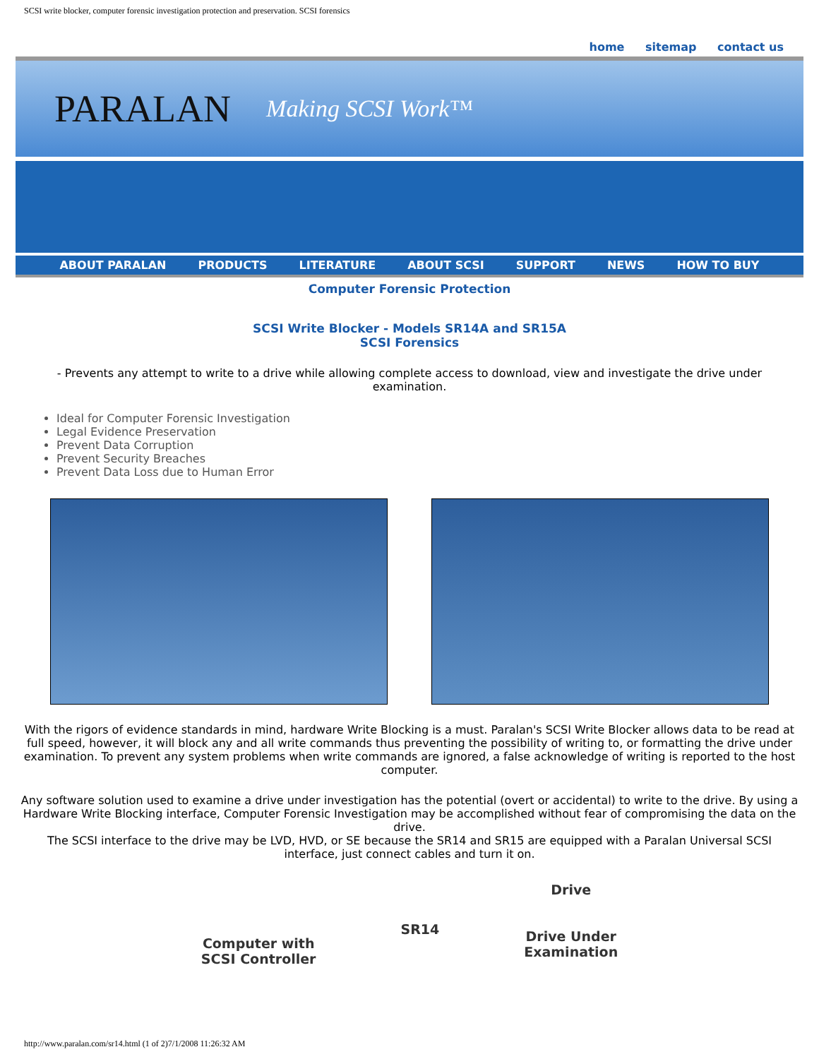SCSI write blocker, computer forensic investigation protection and preservation. SCSI forensics
home sitemap contact us
PARALAN
Making SCSI Work™
ABOUT PARALAN PRODUCTS LITERATURE ABOUT SCSI SUPPORT NEWS HOW TO BUY
Computer Forensic Protection
SCSI Write Blocker - Models SR14A and SR15A
SCSI Forensics
- Prevents any attempt to write to a drive while allowing complete access to download, view and investigate the drive under examination.
Ideal for Computer Forensic Investigation
Legal Evidence Preservation
Prevent Data Corruption
Prevent Security Breaches
Prevent Data Loss due to Human Error
With the rigors of evidence standards in mind, hardware Write Blocking is a must. Paralan's SCSI Write Blocker allows data to be read at full speed, however, it will block any and all write commands thus preventing the possibility of writing to, or formatting the drive under examination. To prevent any system problems when write commands are ignored, a false acknowledge of writing is reported to the host computer.
Any software solution used to examine a drive under investigation has the potential (overt or accidental) to write to the drive. By using a Hardware Write Blocking interface, Computer Forensic Investigation may be accomplished without fear of compromising the data on the drive.
The SCSI interface to the drive may be LVD, HVD, or SE because the SR14 and SR15 are equipped with a Paralan Universal SCSI interface, just connect cables and turn it on.
Computer with
SCSI Controller
SR14
Drive
Drive Under
Examination
http://www.paralan.com/sr14.html (1 of 2)7/1/2008 11:26:32 AM